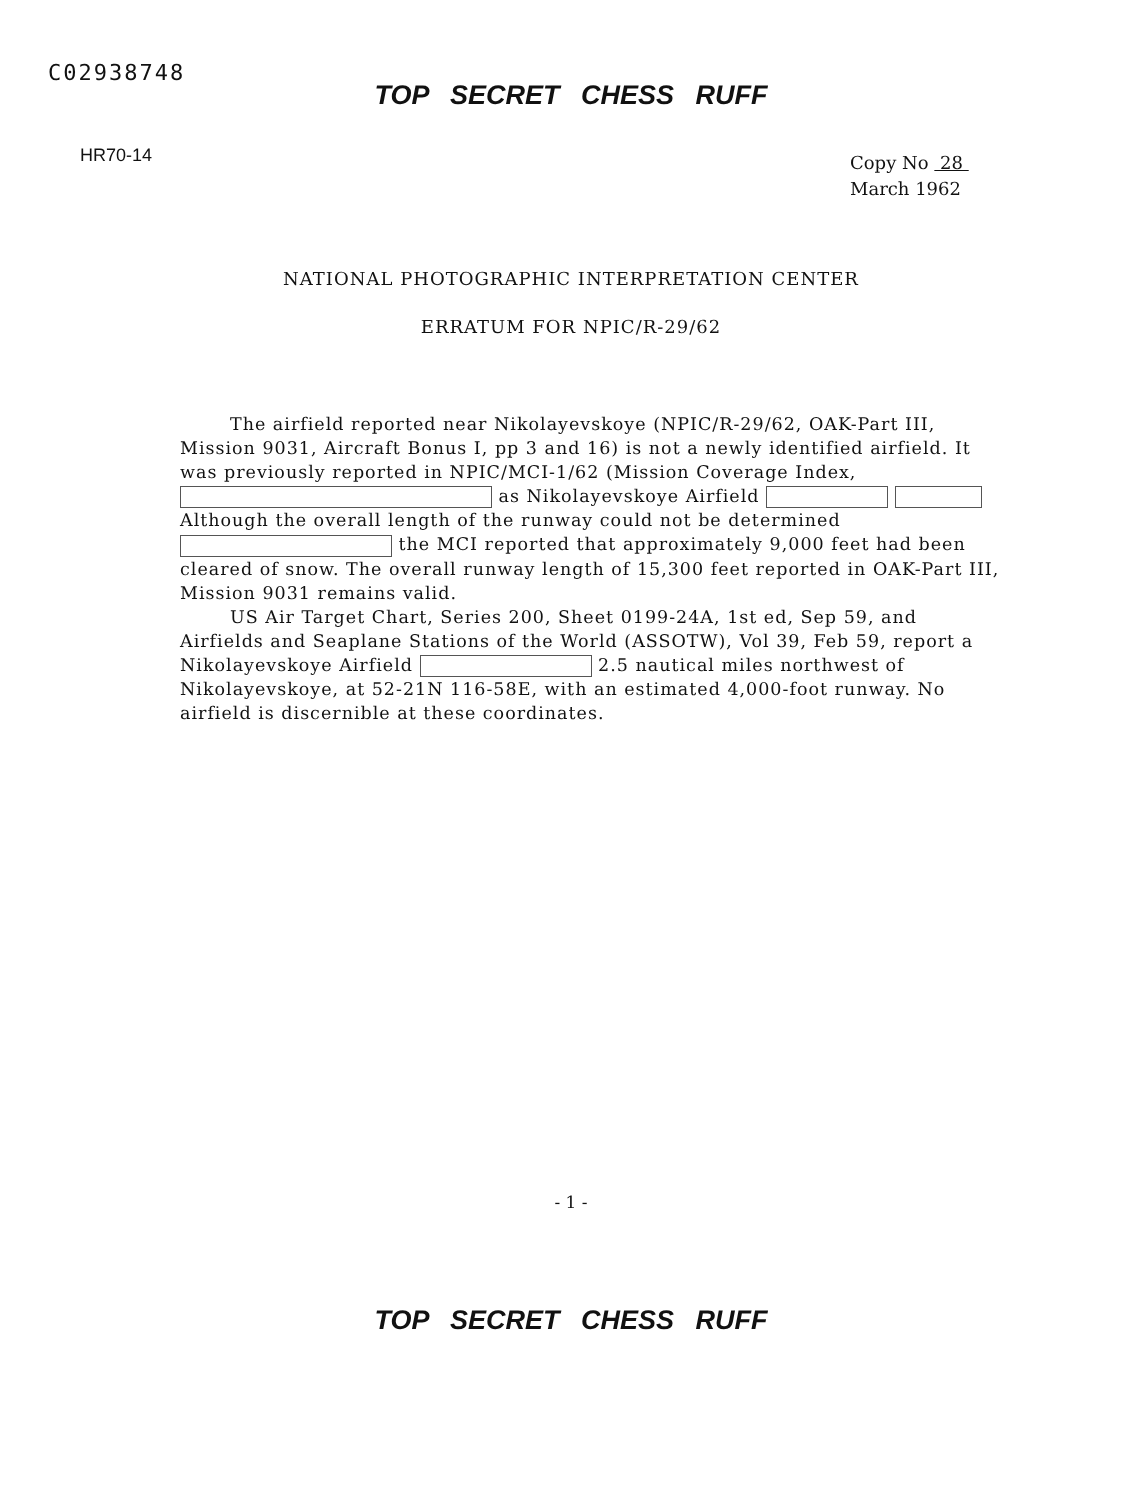C02938748
HR70-14
TOP SECRET CHESS RUFF
Copy No 28
March 1962
NATIONAL PHOTOGRAPHIC INTERPRETATION CENTER
ERRATUM FOR NPIC/R-29/62
The airfield reported near Nikolayevskoye (NPIC/R-29/62, OAK-Part III, Mission 9031, Aircraft Bonus I, pp 3 and 16) is not a newly identified airfield. It was previously reported in NPIC/MCI-1/62 (Mission Coverage Index, as Nikolayevskoye Airfield Although the overall length of the runway could not be determined the MCI reported that approximately 9,000 feet had been cleared of snow. The overall runway length of 15,300 feet reported in OAK-Part III, Mission 9031 remains valid.
US Air Target Chart, Series 200, Sheet 0199-24A, 1st ed, Sep 59, and Airfields and Seaplane Stations of the World (ASSOTW), Vol 39, Feb 59, report a Nikolayevskoye Airfield 2.5 nautical miles northwest of Nikolayevskoye, at 52-21N 116-58E, with an estimated 4,000-foot runway. No airfield is discernible at these coordinates.
- 1 -
TOP SECRET CHESS RUFF